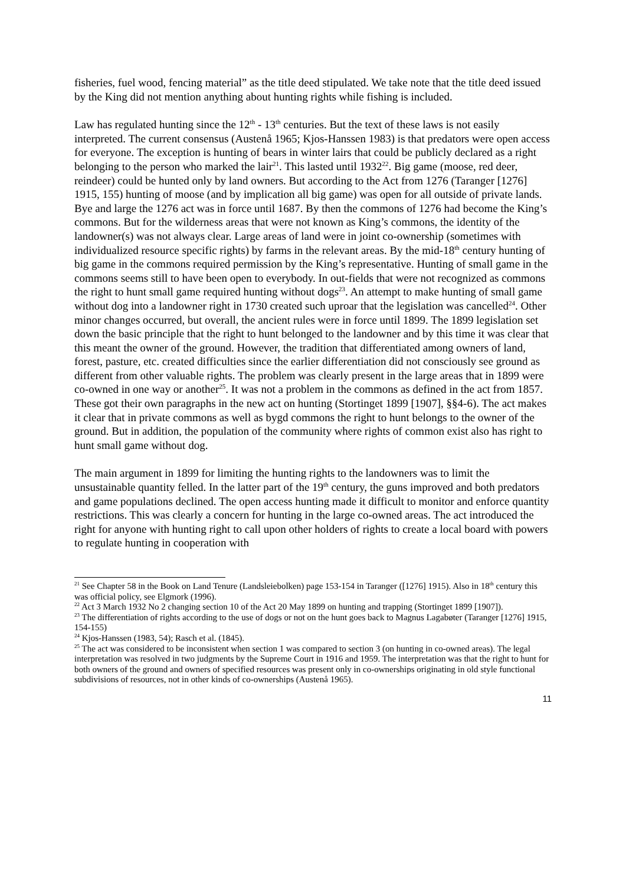fisheries, fuel wood, fencing material” as the title deed stipulated. We take note that the title deed issued by the King did not mention anything about hunting rights while fishing is included.
Law has regulated hunting since the 12<sup>th</sup> - 13<sup>th</sup> centuries. But the text of these laws is not easily interpreted. The current consensus (Austenå 1965; Kjos-Hanssen 1983) is that predators were open access for everyone. The exception is hunting of bears in winter lairs that could be publicly declared as a right belonging to the person who marked the lair<sup>21</sup>. This lasted until 1932<sup>22</sup>. Big game (moose, red deer, reindeer) could be hunted only by land owners. But according to the Act from 1276 (Taranger [1276] 1915, 155) hunting of moose (and by implication all big game) was open for all outside of private lands. Bye and large the 1276 act was in force until 1687. By then the commons of 1276 had become the King’s commons. But for the wilderness areas that were not known as King’s commons, the identity of the landowner(s) was not always clear. Large areas of land were in joint co-ownership (sometimes with individualized resource specific rights) by farms in the relevant areas. By the mid-18<sup>th</sup> century hunting of big game in the commons required permission by the King’s representative. Hunting of small game in the commons seems still to have been open to everybody. In out-fields that were not recognized as commons the right to hunt small game required hunting without dogs<sup>23</sup>. An attempt to make hunting of small game without dog into a landowner right in 1730 created such uproar that the legislation was cancelled<sup>24</sup>. Other minor changes occurred, but overall, the ancient rules were in force until 1899. The 1899 legislation set down the basic principle that the right to hunt belonged to the landowner and by this time it was clear that this meant the owner of the ground. However, the tradition that differentiated among owners of land, forest, pasture, etc. created difficulties since the earlier differentiation did not consciously see ground as different from other valuable rights. The problem was clearly present in the large areas that in 1899 were co-owned in one way or another<sup>25</sup>. It was not a problem in the commons as defined in the act from 1857. These got their own paragraphs in the new act on hunting (Stortinget 1899 [1907], §§4-6). The act makes it clear that in private commons as well as bygd commons the right to hunt belongs to the owner of the ground. But in addition, the population of the community where rights of common exist also has right to hunt small game without dog.
The main argument in 1899 for limiting the hunting rights to the landowners was to limit the unsustainable quantity felled. In the latter part of the 19<sup>th</sup> century, the guns improved and both predators and game populations declined. The open access hunting made it difficult to monitor and enforce quantity restrictions. This was clearly a concern for hunting in the large co-owned areas. The act introduced the right for anyone with hunting right to call upon other holders of rights to create a local board with powers to regulate hunting in cooperation with
<sup>21</sup> See Chapter 58 in the Book on Land Tenure (Landsleiebolken) page 153-154 in Taranger ([1276] 1915). Also in 18<sup>th</sup> century this was official policy, see Elgmork (1996).
<sup>22</sup> Act 3 March 1932 No 2 changing section 10 of the Act 20 May 1899 on hunting and trapping (Stortinget 1899 [1907]).
<sup>23</sup> The differentiation of rights according to the use of dogs or not on the hunt goes back to Magnus Lagabøter (Taranger [1276] 1915, 154-155)
<sup>24</sup> Kjos-Hanssen (1983, 54); Rasch et al. (1845).
<sup>25</sup> The act was considered to be inconsistent when section 1 was compared to section 3 (on hunting in co-owned areas). The legal interpretation was resolved in two judgments by the Supreme Court in 1916 and 1959. The interpretation was that the right to hunt for both owners of the ground and owners of specified resources was present only in co-ownerships originating in old style functional subdivisions of resources, not in other kinds of co-ownerships (Austenå 1965).
11